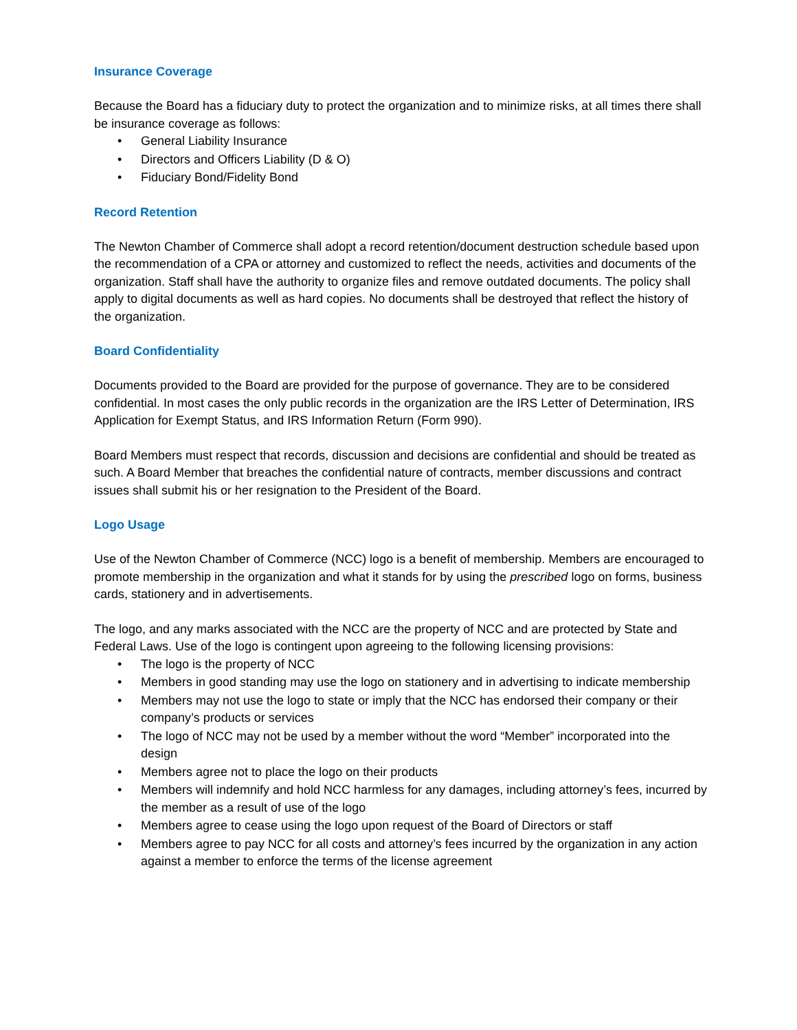Insurance Coverage
Because the Board has a fiduciary duty to protect the organization and to minimize risks, at all times there shall be insurance coverage as follows:
• General Liability Insurance
• Directors and Officers Liability (D & O)
• Fiduciary Bond/Fidelity Bond
Record Retention
The Newton Chamber of Commerce shall adopt a record retention/document destruction schedule based upon the recommendation of a CPA or attorney and customized to reflect the needs, activities and documents of the organization. Staff shall have the authority to organize files and remove outdated documents. The policy shall apply to digital documents as well as hard copies. No documents shall be destroyed that reflect the history of the organization.
Board Confidentiality
Documents provided to the Board are provided for the purpose of governance. They are to be considered confidential. In most cases the only public records in the organization are the IRS Letter of Determination, IRS Application for Exempt Status, and IRS Information Return (Form 990).
Board Members must respect that records, discussion and decisions are confidential and should be treated as such. A Board Member that breaches the confidential nature of contracts, member discussions and contract issues shall submit his or her resignation to the President of the Board.
Logo Usage
Use of the Newton Chamber of Commerce (NCC) logo is a benefit of membership. Members are encouraged to promote membership in the organization and what it stands for by using the prescribed logo on forms, business cards, stationery and in advertisements.
The logo, and any marks associated with the NCC are the property of NCC and are protected by State and Federal Laws. Use of the logo is contingent upon agreeing to the following licensing provisions:
• The logo is the property of NCC
• Members in good standing may use the logo on stationery and in advertising to indicate membership
• Members may not use the logo to state or imply that the NCC has endorsed their company or their company’s products or services
• The logo of NCC may not be used by a member without the word “Member” incorporated into the design
• Members agree not to place the logo on their products
• Members will indemnify and hold NCC harmless for any damages, including attorney’s fees, incurred by the member as a result of use of the logo
• Members agree to cease using the logo upon request of the Board of Directors or staff
• Members agree to pay NCC for all costs and attorney’s fees incurred by the organization in any action against a member to enforce the terms of the license agreement